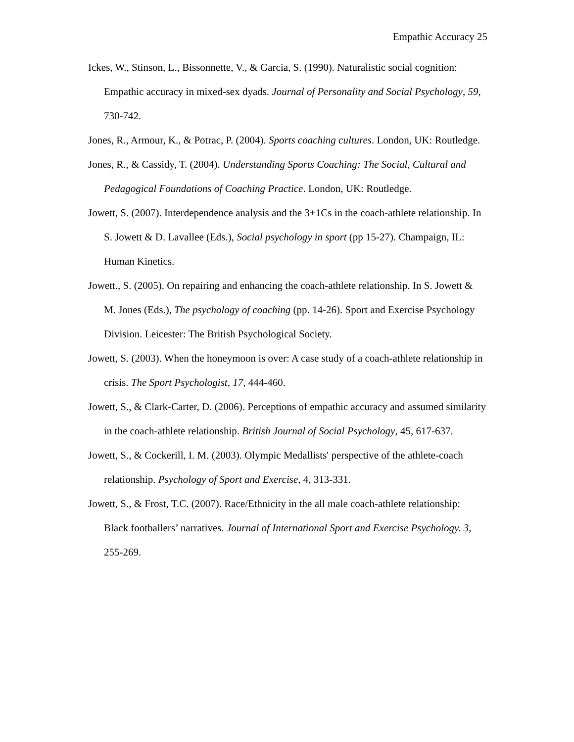Empathic Accuracy 25
Ickes, W., Stinson, L., Bissonnette, V., & Garcia, S. (1990). Naturalistic social cognition: Empathic accuracy in mixed-sex dyads. Journal of Personality and Social Psychology, 59, 730-742.
Jones, R., Armour, K., & Potrac, P. (2004). Sports coaching cultures. London, UK: Routledge.
Jones, R., & Cassidy, T. (2004). Understanding Sports Coaching: The Social, Cultural and Pedagogical Foundations of Coaching Practice. London, UK: Routledge.
Jowett, S. (2007). Interdependence analysis and the 3+1Cs in the coach-athlete relationship. In S. Jowett & D. Lavallee (Eds.), Social psychology in sport (pp 15-27). Champaign, IL: Human Kinetics.
Jowett., S. (2005). On repairing and enhancing the coach-athlete relationship. In S. Jowett & M. Jones (Eds.), The psychology of coaching (pp. 14-26). Sport and Exercise Psychology Division. Leicester: The British Psychological Society.
Jowett, S. (2003). When the honeymoon is over: A case study of a coach-athlete relationship in crisis. The Sport Psychologist, 17, 444-460.
Jowett, S., & Clark-Carter, D. (2006). Perceptions of empathic accuracy and assumed similarity in the coach-athlete relationship. British Journal of Social Psychology, 45, 617-637.
Jowett, S., & Cockerill, I. M. (2003). Olympic Medallists' perspective of the athlete-coach relationship. Psychology of Sport and Exercise, 4, 313-331.
Jowett, S., & Frost, T.C. (2007). Race/Ethnicity in the all male coach-athlete relationship: Black footballers’ narratives. Journal of International Sport and Exercise Psychology. 3, 255-269.